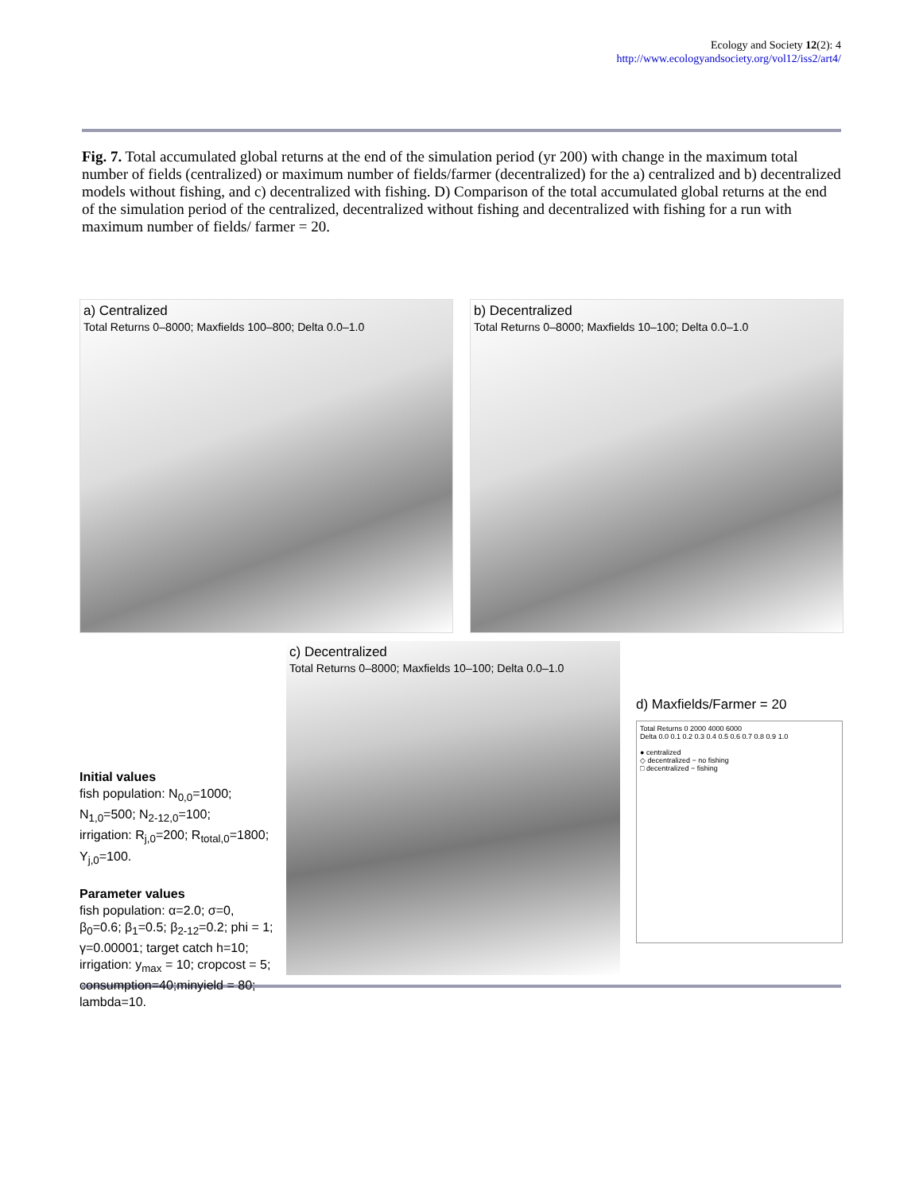Ecology and Society 12(2): 4
http://www.ecologyandsociety.org/vol12/iss2/art4/
Fig. 7. Total accumulated global returns at the end of the simulation period (yr 200) with change in the maximum total number of fields (centralized) or maximum number of fields/farmer (decentralized) for the a) centralized and b) decentralized models without fishing, and c) decentralized with fishing. D) Comparison of the total accumulated global returns at the end of the simulation period of the centralized, decentralized without fishing and decentralized with fishing for a run with maximum number of fields/ farmer = 20.
a) Centralized
Total Returns 0–8000; Maxfields 100–800; Delta 0.0–1.0
b) Decentralized
Total Returns 0–8000; Maxfields 10–100; Delta 0.0–1.0
Initial values
fish population: N<sub>0,0</sub>=1000; N<sub>1,0</sub>=500; N<sub>2-12,0</sub>=100;
irrigation: R<sub>j,0</sub>=200; R<sub>total,0</sub>=1800; Y<sub>j,0</sub>=100.
Parameter values
fish population: α=2.0; σ=0,
β<sub>0</sub>=0.6; β<sub>1</sub>=0.5; β<sub>2-12</sub>=0.2; phi = 1;
γ=0.00001; target catch h=10;
irrigation: y<sub>max</sub> = 10; cropcost = 5;
consumption=40;minyield = 80; lambda=10.
c) Decentralized
Total Returns 0–8000; Maxfields 10–100; Delta 0.0–1.0
d) Maxfields/Farmer = 20
Total Returns 0 2000 4000 6000
Delta 0.0 0.1 0.2 0.3 0.4 0.5 0.6 0.7 0.8 0.9 1.0
● centralized
◇ decentralized − no fishing
□ decentralized − fishing